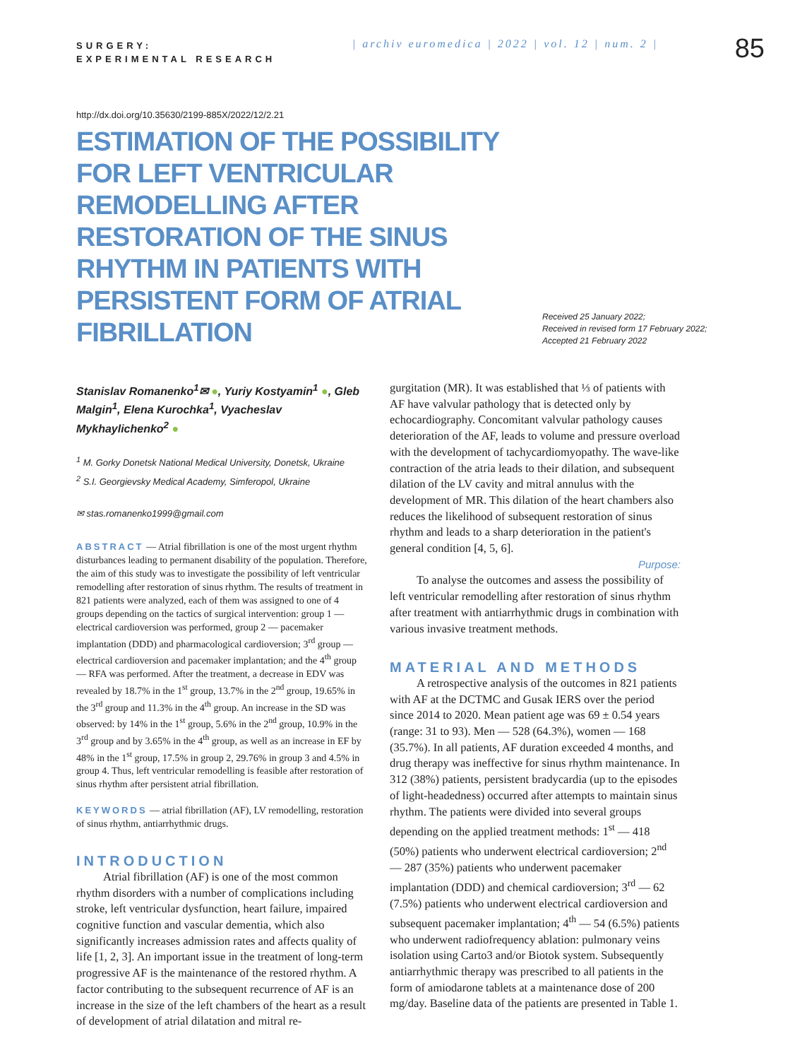SURGERY:
EXPERIMENTAL RESEARCH
| archiv euromedica | 2022 | vol. 12 | num. 2 |
85
http://dx.doi.org/10.35630/2199-885X/2022/12/2.21
ESTIMATION OF THE POSSIBILITY FOR LEFT VENTRICULAR REMODELLING AFTER RESTORATION OF THE SINUS RHYTHM IN PATIENTS WITH PERSISTENT FORM OF ATRIAL FIBRILLATION
Received 25 January 2022;
Received in revised form 17 February 2022;
Accepted 21 February 2022
Stanislav Romanenko<sup>1</sup>✉ ●, Yuriy Kostyamin<sup>1</sup> ●, Gleb Malgin<sup>1</sup>, Elena Kurochka<sup>1</sup>, Vyacheslav Mykhaylichenko<sup>2</sup> ●
<sup>1</sup> M. Gorky Donetsk National Medical University, Donetsk, Ukraine
<sup>2</sup> S.I. Georgievsky Medical Academy, Simferopol, Ukraine
✉ stas.romanenko1999@gmail.com
ABSTRACT — Atrial fibrillation is one of the most urgent rhythm disturbances leading to permanent disability of the population. Therefore, the aim of this study was to investigate the possibility of left ventricular remodelling after restoration of sinus rhythm. The results of treatment in 821 patients were analyzed, each of them was assigned to one of 4 groups depending on the tactics of surgical intervention: group 1 — electrical cardioversion was performed, group 2 — pacemaker implantation (DDD) and pharmacological cardioversion; 3<sup>rd</sup> group — electrical cardioversion and pacemaker implantation; and the 4<sup>th</sup> group — RFA was performed. After the treatment, a decrease in EDV was revealed by 18.7% in the 1<sup>st</sup> group, 13.7% in the 2<sup>nd</sup> group, 19.65% in the 3<sup>rd</sup> group and 11.3% in the 4<sup>th</sup> group. An increase in the SD was observed: by 14% in the 1<sup>st</sup> group, 5.6% in the 2<sup>nd</sup> group, 10.9% in the 3<sup>rd</sup> group and by 3.65% in the 4<sup>th</sup> group, as well as an increase in EF by 48% in the 1<sup>st</sup> group, 17.5% in group 2, 29.76% in group 3 and 4.5% in group 4. Thus, left ventricular remodelling is feasible after restoration of sinus rhythm after persistent atrial fibrillation.
KEYWORDS — atrial fibrillation (AF), LV remodelling, restoration of sinus rhythm, antiarrhythmic drugs.
INTRODUCTION
Atrial fibrillation (AF) is one of the most common rhythm disorders with a number of complications including stroke, left ventricular dysfunction, heart failure, impaired cognitive function and vascular dementia, which also significantly increases admission rates and affects quality of life [1, 2, 3]. An important issue in the treatment of long-term progressive AF is the maintenance of the restored rhythm. A factor contributing to the subsequent recurrence of AF is an increase in the size of the left chambers of the heart as a result of development of atrial dilatation and mitral re-
gurgitation (MR). It was established that ⅓ of patients with AF have valvular pathology that is detected only by echocardiography. Concomitant valvular pathology causes deterioration of the AF, leads to volume and pressure overload with the development of tachycardiomyopathy. The wave-like contraction of the atria leads to their dilation, and subsequent dilation of the LV cavity and mitral annulus with the development of MR. This dilation of the heart chambers also reduces the likelihood of subsequent restoration of sinus rhythm and leads to a sharp deterioration in the patient's general condition [4, 5, 6].
Purpose:
To analyse the outcomes and assess the possibility of left ventricular remodelling after restoration of sinus rhythm after treatment with antiarrhythmic drugs in combination with various invasive treatment methods.
MATERIAL AND METHODS
A retrospective analysis of the outcomes in 821 patients with AF at the DCTMC and Gusak IERS over the period since 2014 to 2020. Mean patient age was 69 ± 0.54 years (range: 31 to 93). Men — 528 (64.3%), women — 168 (35.7%). In all patients, AF duration exceeded 4 months, and drug therapy was ineffective for sinus rhythm maintenance. In 312 (38%) patients, persistent bradycardia (up to the episodes of light-headedness) occurred after attempts to maintain sinus rhythm. The patients were divided into several groups depending on the applied treatment methods: 1<sup>st</sup> — 418 (50%) patients who underwent electrical cardioversion; 2<sup>nd</sup> — 287 (35%) patients who underwent pacemaker implantation (DDD) and chemical cardioversion; 3<sup>rd</sup> — 62 (7.5%) patients who underwent electrical cardioversion and subsequent pacemaker implantation; 4<sup>th</sup> — 54 (6.5%) patients who underwent radiofrequency ablation: pulmonary veins isolation using Carto3 and/or Biotok system. Subsequently antiarrhythmic therapy was prescribed to all patients in the form of amiodarone tablets at a maintenance dose of 200 mg/day. Baseline data of the patients are presented in Table 1.